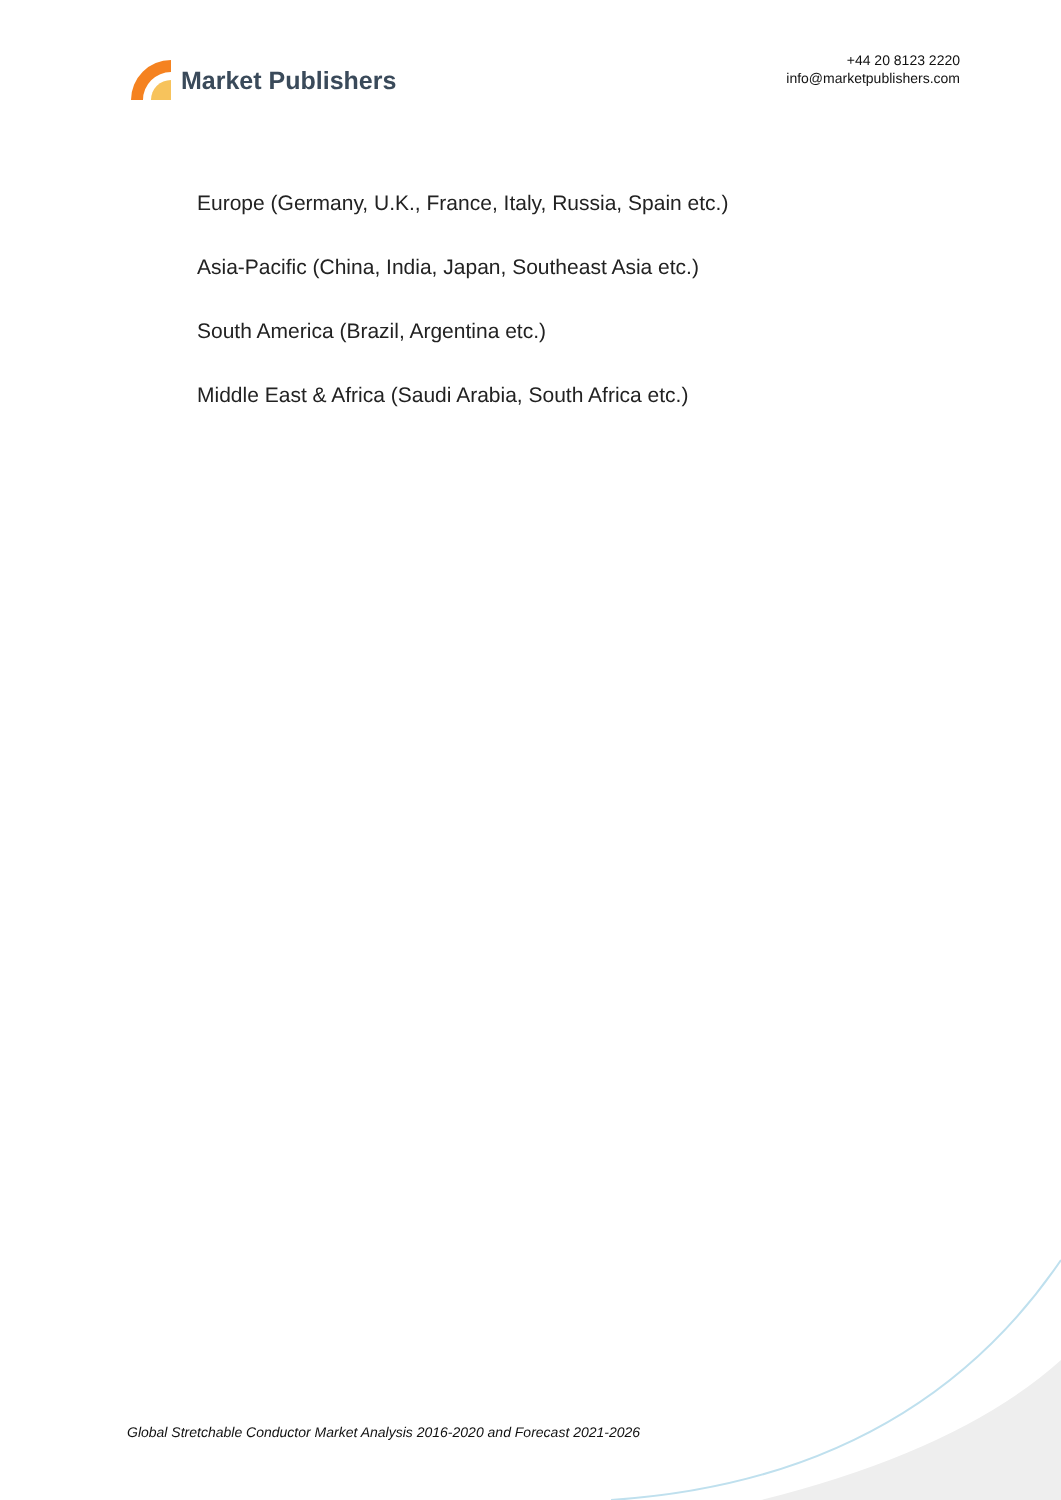Market Publishers
+44 20 8123 2220
info@marketpublishers.com
Europe (Germany, U.K., France, Italy, Russia, Spain etc.)
Asia-Pacific (China, India, Japan, Southeast Asia etc.)
South America (Brazil, Argentina etc.)
Middle East & Africa (Saudi Arabia, South Africa etc.)
Global Stretchable Conductor Market Analysis 2016-2020 and Forecast 2021-2026